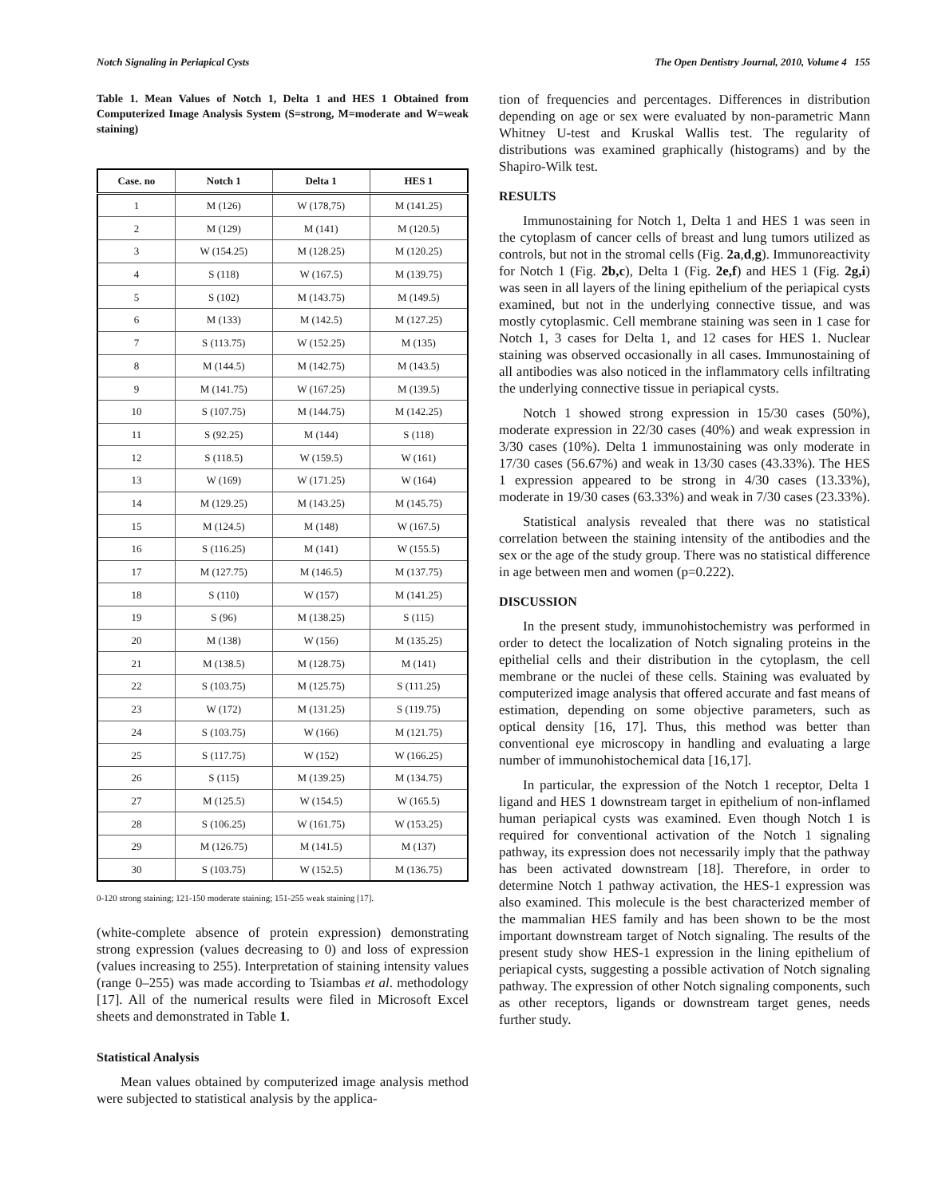Notch Signaling in Periapical Cysts The Open Dentistry Journal, 2010, Volume 4 155
Table 1. Mean Values of Notch 1, Delta 1 and HES 1 Obtained from Computerized Image Analysis System (S=strong, M=moderate and W=weak staining)
| Case. no | Notch 1 | Delta 1 | HES 1 |
| --- | --- | --- | --- |
| 1 | M (126) | W (178,75) | M (141.25) |
| 2 | M (129) | M (141) | M (120.5) |
| 3 | W (154.25) | M (128.25) | M (120.25) |
| 4 | S (118) | W (167.5) | M (139.75) |
| 5 | S (102) | M (143.75) | M (149.5) |
| 6 | M (133) | M (142.5) | M (127.25) |
| 7 | S (113.75) | W (152.25) | M (135) |
| 8 | M (144.5) | M (142.75) | M (143.5) |
| 9 | M (141.75) | W (167.25) | M (139.5) |
| 10 | S (107.75) | M (144.75) | M (142.25) |
| 11 | S (92.25) | M (144) | S (118) |
| 12 | S (118.5) | W (159.5) | W (161) |
| 13 | W (169) | W (171.25) | W (164) |
| 14 | M (129.25) | M (143.25) | M (145.75) |
| 15 | M (124.5) | M (148) | W (167.5) |
| 16 | S (116.25) | M (141) | W (155.5) |
| 17 | M (127.75) | M (146.5) | M (137.75) |
| 18 | S (110) | W (157) | M (141.25) |
| 19 | S (96) | M (138.25) | S (115) |
| 20 | M (138) | W (156) | M (135.25) |
| 21 | M (138.5) | M (128.75) | M (141) |
| 22 | S (103.75) | M (125.75) | S (111.25) |
| 23 | W (172) | M (131.25) | S (119.75) |
| 24 | S (103.75) | W (166) | M (121.75) |
| 25 | S (117.75) | W (152) | W (166.25) |
| 26 | S (115) | M (139.25) | M (134.75) |
| 27 | M (125.5) | W (154.5) | W (165.5) |
| 28 | S (106.25) | W (161.75) | W (153.25) |
| 29 | M (126.75) | M (141.5) | M (137) |
| 30 | S (103.75) | W (152.5) | M (136.75) |
0-120 strong staining; 121-150 moderate staining; 151-255 weak staining [17].
(white-complete absence of protein expression) demonstrating strong expression (values decreasing to 0) and loss of expression (values increasing to 255). Interpretation of staining intensity values (range 0–255) was made according to Tsiambas et al. methodology [17]. All of the numerical results were filed in Microsoft Excel sheets and demonstrated in Table 1.
Statistical Analysis
Mean values obtained by computerized image analysis method were subjected to statistical analysis by the applica-
tion of frequencies and percentages. Differences in distribution depending on age or sex were evaluated by non-parametric Mann Whitney U-test and Kruskal Wallis test. The regularity of distributions was examined graphically (histograms) and by the Shapiro-Wilk test.
RESULTS
Immunostaining for Notch 1, Delta 1 and HES 1 was seen in the cytoplasm of cancer cells of breast and lung tumors utilized as controls, but not in the stromal cells (Fig. 2a,d,g). Immunoreactivity for Notch 1 (Fig. 2b,c), Delta 1 (Fig. 2e,f) and HES 1 (Fig. 2g,i) was seen in all layers of the lining epithelium of the periapical cysts examined, but not in the underlying connective tissue, and was mostly cytoplasmic. Cell membrane staining was seen in 1 case for Notch 1, 3 cases for Delta 1, and 12 cases for HES 1. Nuclear staining was observed occasionally in all cases. Immunostaining of all antibodies was also noticed in the inflammatory cells infiltrating the underlying connective tissue in periapical cysts.
Notch 1 showed strong expression in 15/30 cases (50%), moderate expression in 22/30 cases (40%) and weak expression in 3/30 cases (10%). Delta 1 immunostaining was only moderate in 17/30 cases (56.67%) and weak in 13/30 cases (43.33%). The HES 1 expression appeared to be strong in 4/30 cases (13.33%), moderate in 19/30 cases (63.33%) and weak in 7/30 cases (23.33%).
Statistical analysis revealed that there was no statistical correlation between the staining intensity of the antibodies and the sex or the age of the study group. There was no statistical difference in age between men and women (p=0.222).
DISCUSSION
In the present study, immunohistochemistry was performed in order to detect the localization of Notch signaling proteins in the epithelial cells and their distribution in the cytoplasm, the cell membrane or the nuclei of these cells. Staining was evaluated by computerized image analysis that offered accurate and fast means of estimation, depending on some objective parameters, such as optical density [16, 17]. Thus, this method was better than conventional eye microscopy in handling and evaluating a large number of immunohistochemical data [16,17].
In particular, the expression of the Notch 1 receptor, Delta 1 ligand and HES 1 downstream target in epithelium of non-inflamed human periapical cysts was examined. Even though Notch 1 is required for conventional activation of the Notch 1 signaling pathway, its expression does not necessarily imply that the pathway has been activated downstream [18]. Therefore, in order to determine Notch 1 pathway activation, the HES-1 expression was also examined. This molecule is the best characterized member of the mammalian HES family and has been shown to be the most important downstream target of Notch signaling. The results of the present study show HES-1 expression in the lining epithelium of periapical cysts, suggesting a possible activation of Notch signaling pathway. The expression of other Notch signaling components, such as other receptors, ligands or downstream target genes, needs further study.